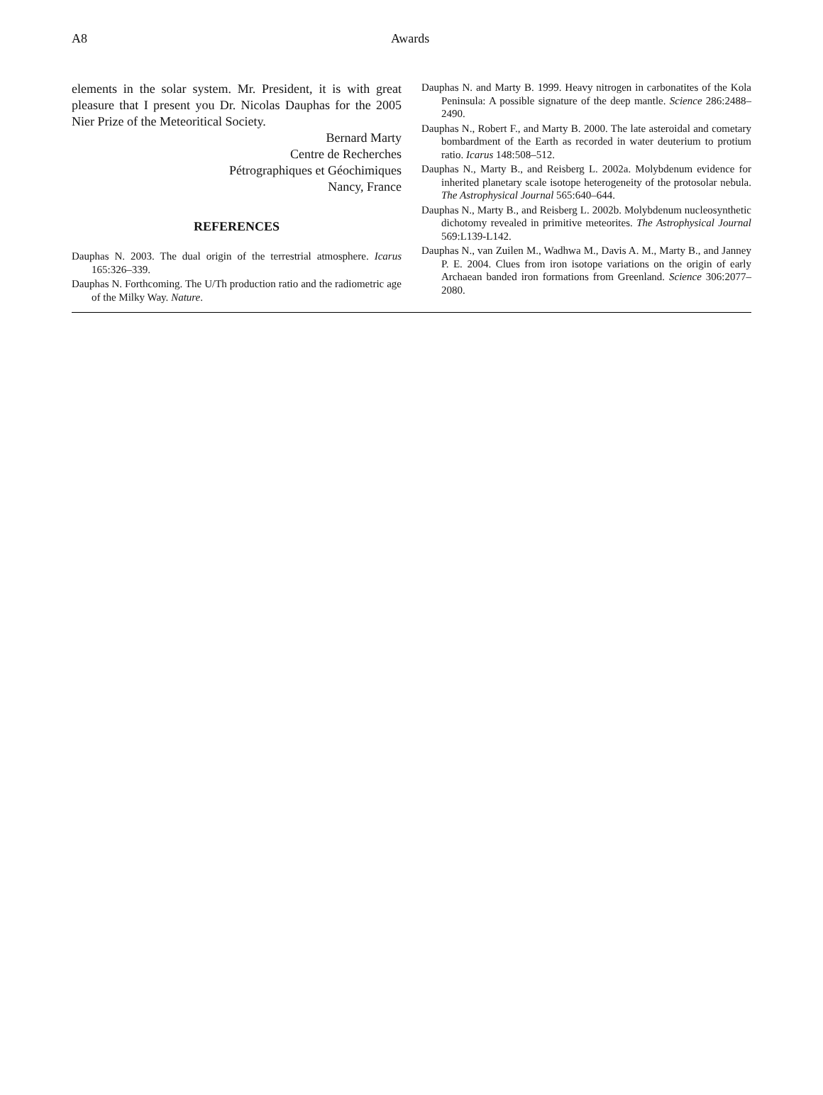A8 Awards
elements in the solar system. Mr. President, it is with great pleasure that I present you Dr. Nicolas Dauphas for the 2005 Nier Prize of the Meteoritical Society.
Bernard Marty
Centre de Recherches
Pétrographiques et Géochimiques
Nancy, France
REFERENCES
Dauphas N. 2003. The dual origin of the terrestrial atmosphere. Icarus 165:326–339.
Dauphas N. Forthcoming. The U/Th production ratio and the radiometric age of the Milky Way. Nature.
Dauphas N. and Marty B. 1999. Heavy nitrogen in carbonatites of the Kola Peninsula: A possible signature of the deep mantle. Science 286:2488–2490.
Dauphas N., Robert F., and Marty B. 2000. The late asteroidal and cometary bombardment of the Earth as recorded in water deuterium to protium ratio. Icarus 148:508–512.
Dauphas N., Marty B., and Reisberg L. 2002a. Molybdenum evidence for inherited planetary scale isotope heterogeneity of the protosolar nebula. The Astrophysical Journal 565:640–644.
Dauphas N., Marty B., and Reisberg L. 2002b. Molybdenum nucleosynthetic dichotomy revealed in primitive meteorites. The Astrophysical Journal 569:L139-L142.
Dauphas N., van Zuilen M., Wadhwa M., Davis A. M., Marty B., and Janney P. E. 2004. Clues from iron isotope variations on the origin of early Archaean banded iron formations from Greenland. Science 306:2077–2080.